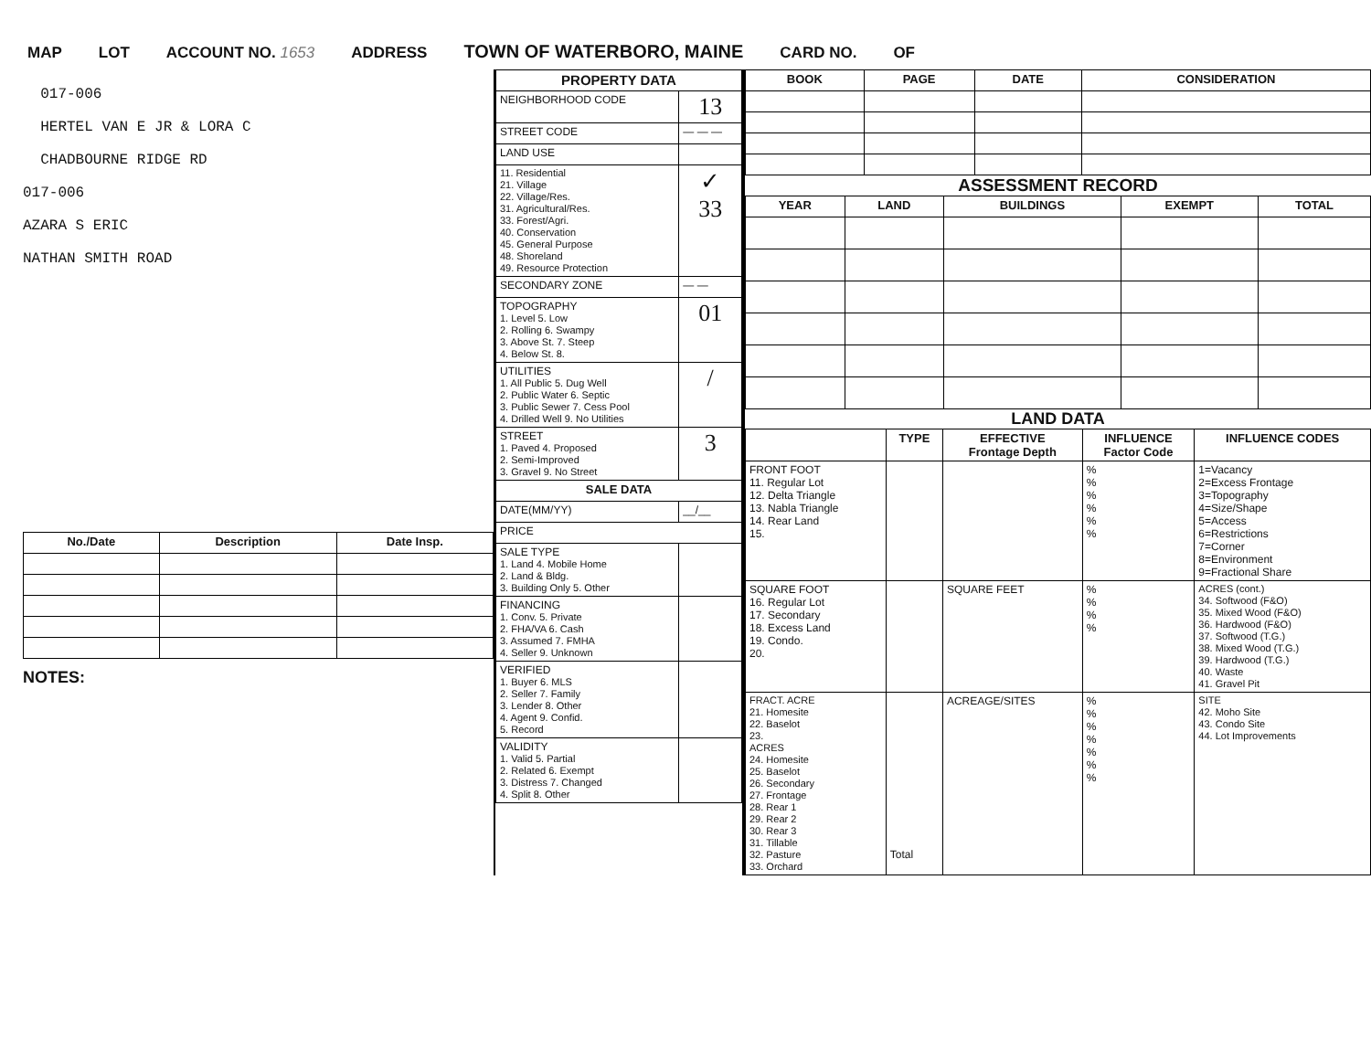MAP LOT ACCOUNT NO. 1653 ADDRESS TOWN OF WATERBORO, MAINE CARD NO. OF
017-006
HERTEL VAN E JR & LORA C
CHADBOURNE RIDGE RD
017-006
AZARA S ERIC
NATHAN SMITH ROAD
| No./Date | Description | Date Insp. |
| --- | --- | --- |
NOTES:
| PROPERTY DATA | |
| NEIGHBORHOOD CODE | 13 |
| STREET CODE | — — — |
| LAND USE | |
| 11. Residential 21. Village 22. Village/Res. 31. Agricultural/Res. 33. Forest/Agri. 40. Conservation 45. General Purpose 48. Shoreland 49. Resource Protection | ✓ 33 |
| SECONDARY ZONE | — — |
| TOPOGRAPHY 1. Level 5. Low 2. Rolling 6. Swampy 3. Above St. 7. Steep 4. Below St. 8. | 01 |
| UTILITIES 1. All Public 5. Dug Well 2. Public Water 6. Septic 3. Public Sewer 7. Cess Pool 4. Drilled Well 9. No Utilities | / |
| STREET 1. Paved 4. Proposed 2. Semi-Improved 3. Gravel 9. No Street | 3 |
| SALE DATA | |
| DATE(MM/YY) | __/__ |
| PRICE | |
| SALE TYPE 1. Land 4. Mobile Home 2. Land & Bldg. 3. Building Only 5. Other | |
| FINANCING 1. Conv. 5. Private 2. FHA/VA 6. Cash 3. Assumed 7. FMHA 4. Seller 9. Unknown | |
| VERIFIED 1. Buyer 6. MLS 2. Seller 7. Family 3. Lender 8. Other 4. Agent 9. Confid. 5. Record | |
| VALIDITY 1. Valid 5. Partial 2. Related 6. Exempt 3. Distress 7. Changed 4. Split 8. Other | |
| BOOK | PAGE | DATE | CONSIDERATION |
| --- | --- | --- | --- |
ASSESSMENT RECORD
| YEAR | LAND | BUILDINGS | EXEMPT | TOTAL |
| --- | --- | --- | --- | --- |
LAND DATA
| | TYPE | EFFECTIVE Frontage Depth | INFLUENCE Factor Code | INFLUENCE CODES |
| --- | --- | --- | --- | --- |
| FRONT FOOT 11. Regular Lot 12. Delta Triangle 13. Nabla Triangle 14. Rear Land 15. | | | % % % % % % | 1=Vacancy 2=Excess Frontage 3=Topography 4=Size/Shape 5=Access 6=Restrictions 7=Corner 8=Environment 9=Fractional Share |
| SQUARE FOOT 16. Regular Lot 17. Secondary 18. Excess Land 19. Condo. 20. | | SQUARE FEET | % % % % | ACRES (cont.) 34. Softwood (F&O) 35. Mixed Wood (F&O) 36. Hardwood (F&O) 37. Softwood (T.G.) 38. Mixed Wood (T.G.) 39. Hardwood (T.G.) 40. Waste 41. Gravel Pit |
| FRACT. ACRE 21. Homesite 22. Baselot 23. ACRES 24. Homesite 25. Baselot 26. Secondary 27. Frontage 28. Rear 1 29. Rear 2 30. Rear 3 31. Tillable 32. Pasture 33. Orchard | Total | ACREAGE/SITES | % % % % % % % | SITE 42. Moho Site 43. Condo Site 44. Lot Improvements |